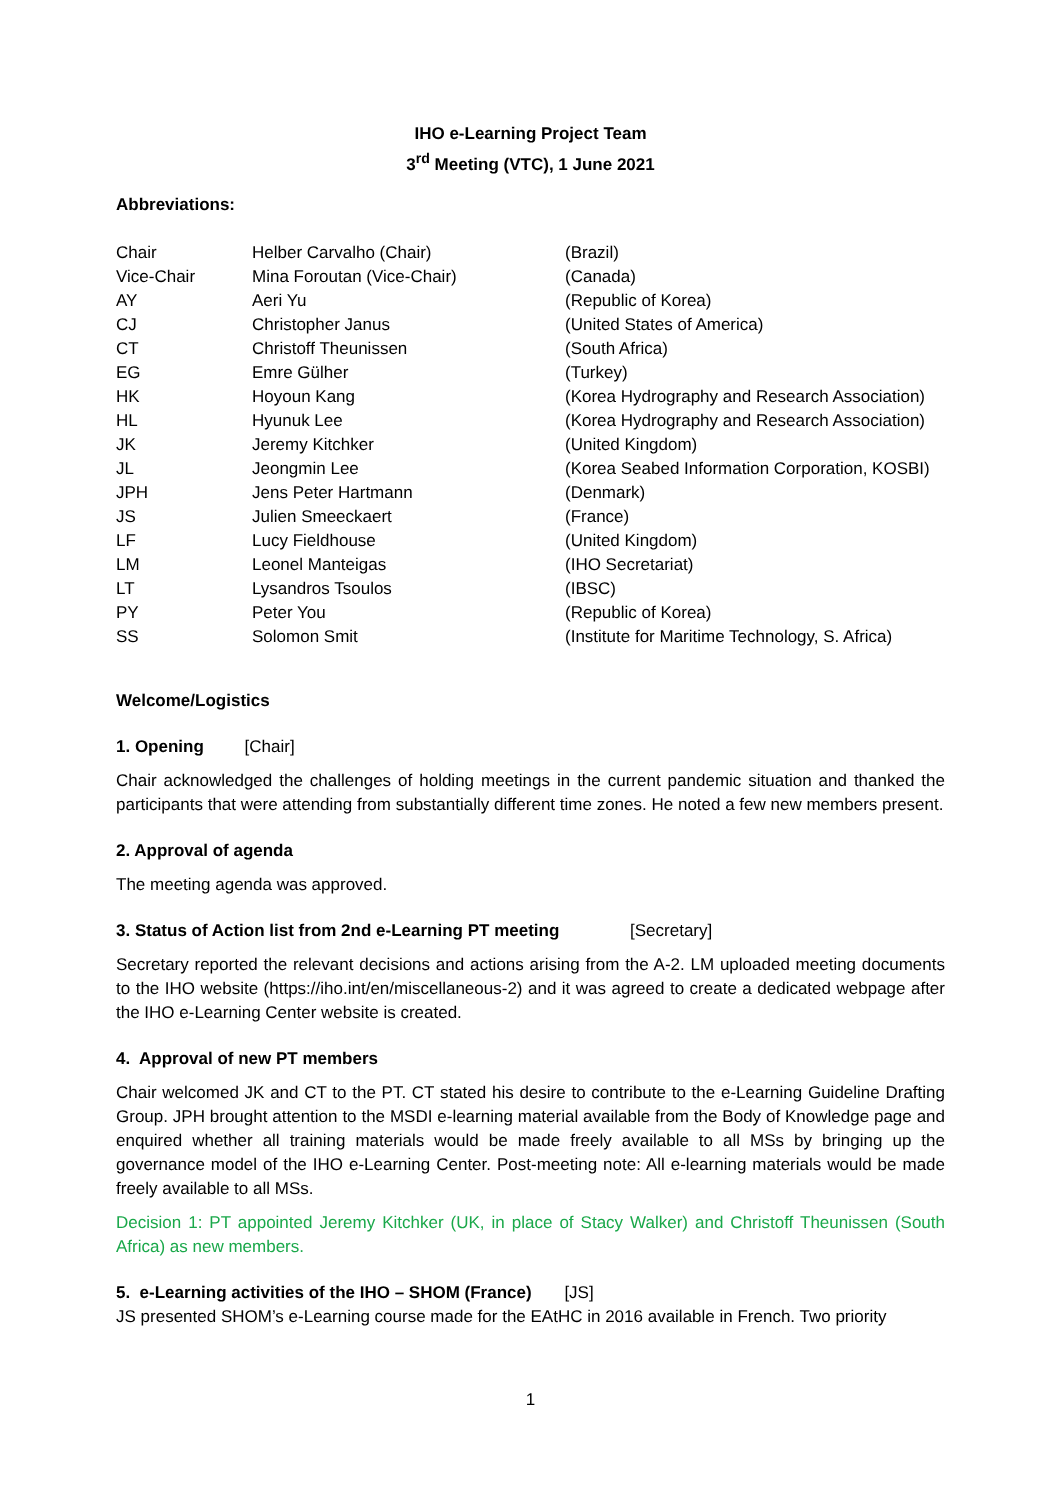IHO e-Learning Project Team
3<sup>rd</sup> Meeting (VTC), 1 June 2021
Abbreviations:
| Chair | Helber Carvalho (Chair) | (Brazil) |
| Vice-Chair | Mina Foroutan (Vice-Chair) | (Canada) |
| AY | Aeri Yu | (Republic of Korea) |
| CJ | Christopher Janus | (United States of America) |
| CT | Christoff Theunissen | (South Africa) |
| EG | Emre Gülher | (Turkey) |
| HK | Hoyoun Kang | (Korea Hydrography and Research Association) |
| HL | Hyunuk Lee | (Korea Hydrography and Research Association) |
| JK | Jeremy Kitchker | (United Kingdom) |
| JL | Jeongmin Lee | (Korea Seabed Information Corporation, KOSBI) |
| JPH | Jens Peter Hartmann | (Denmark) |
| JS | Julien Smeeckaert | (France) |
| LF | Lucy Fieldhouse | (United Kingdom) |
| LM | Leonel Manteigas | (IHO Secretariat) |
| LT | Lysandros Tsoulos | (IBSC) |
| PY | Peter You | (Republic of Korea) |
| SS | Solomon Smit | (Institute for Maritime Technology, S. Africa) |
Welcome/Logistics
1. Opening [Chair]
Chair acknowledged the challenges of holding meetings in the current pandemic situation and thanked the participants that were attending from substantially different time zones. He noted a few new members present.
2. Approval of agenda
The meeting agenda was approved.
3. Status of Action list from 2nd e-Learning PT meeting [Secretary]
Secretary reported the relevant decisions and actions arising from the A-2. LM uploaded meeting documents to the IHO website (https://iho.int/en/miscellaneous-2) and it was agreed to create a dedicated webpage after the IHO e-Learning Center website is created.
4. Approval of new PT members
Chair welcomed JK and CT to the PT. CT stated his desire to contribute to the e-Learning Guideline Drafting Group. JPH brought attention to the MSDI e-learning material available from the Body of Knowledge page and enquired whether all training materials would be made freely available to all MSs by bringing up the governance model of the IHO e-Learning Center. Post-meeting note: All e-learning materials would be made freely available to all MSs.
Decision 1: PT appointed Jeremy Kitchker (UK, in place of Stacy Walker) and Christoff Theunissen (South Africa) as new members.
5. e-Learning activities of the IHO – SHOM (France) [JS]
JS presented SHOM’s e-Learning course made for the EAtHC in 2016 available in French. Two priority
1